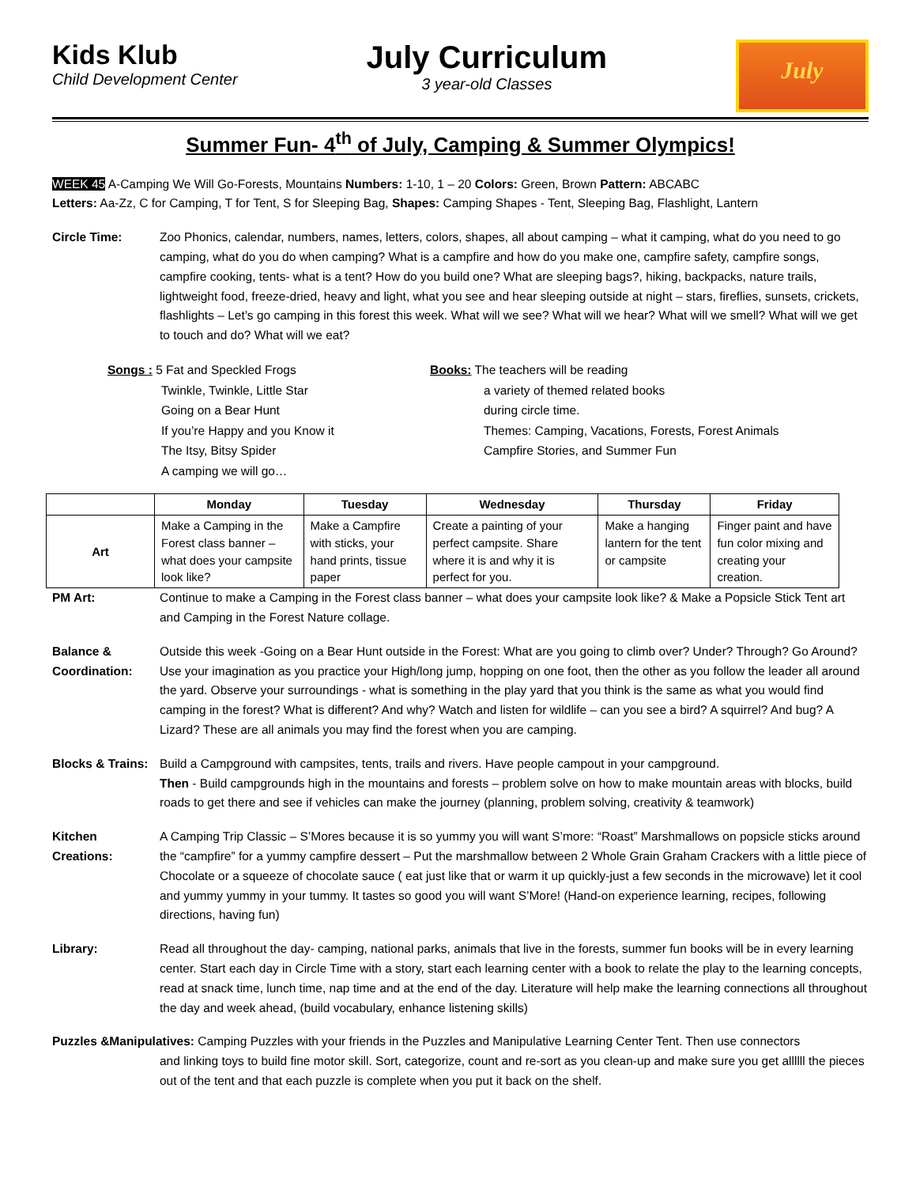Kids Klub
Child Development Center
July Curriculum
3 year-old Classes
July
Summer Fun- 4<sup>th</sup> of July, Camping & Summer Olympics!
WEEK 45 A-Camping We Will Go-Forests, Mountains Numbers: 1-10, 1 – 20 Colors: Green, Brown Pattern: ABCABC
Letters: Aa-Zz, C for Camping, T for Tent, S for Sleeping Bag, Shapes: Camping Shapes - Tent, Sleeping Bag, Flashlight, Lantern
Circle Time: Zoo Phonics, calendar, numbers, names, letters, colors, shapes, all about camping – what it camping, what do you need to go camping, what do you do when camping? What is a campfire and how do you make one, campfire safety, campfire songs, campfire cooking, tents- what is a tent? How do you build one? What are sleeping bags?, hiking, backpacks, nature trails, lightweight food, freeze-dried, heavy and light, what you see and hear sleeping outside at night – stars, fireflies, sunsets, crickets, flashlights – Let’s go camping in this forest this week. What will we see? What will we hear? What will we smell? What will we get to touch and do? What will we eat?
Songs : 5 Fat and Speckled Frogs
Twinkle, Twinkle, Little Star
Going on a Bear Hunt
If you’re Happy and you Know it
The Itsy, Bitsy Spider
A camping we will go…
Books: The teachers will be reading
a variety of themed related books
during circle time.
Themes: Camping, Vacations, Forests, Forest Animals
Campfire Stories, and Summer Fun
| | Monday | Tuesday | Wednesday | Thursday | Friday |
| --- | --- | --- | --- | --- | --- |
| Art | Make a Camping in the Forest class banner – what does your campsite look like? | Make a Campfire with sticks, your hand prints, tissue paper | Create a painting of your perfect campsite. Share where it is and why it is perfect for you. | Make a hanging lantern for the tent or campsite | Finger paint and have fun color mixing and creating your creation. |
PM Art: Continue to make a Camping in the Forest class banner – what does your campsite look like? & Make a Popsicle Stick Tent art and Camping in the Forest Nature collage.
Balance & Coordination:
Outside this week -Going on a Bear Hunt outside in the Forest: What are you going to climb over? Under? Through? Go Around? Use your imagination as you practice your High/long jump, hopping on one foot, then the other as you follow the leader all around the yard. Observe your surroundings - what is something in the play yard that you think is the same as what you would find camping in the forest? What is different? And why? Watch and listen for wildlife – can you see a bird? A squirrel? And bug? A Lizard? These are all animals you may find the forest when you are camping.
Blocks & Trains:
Build a Campground with campsites, tents, trails and rivers. Have people campout in your campground.
Then - Build campgrounds high in the mountains and forests – problem solve on how to make mountain areas with blocks, build roads to get there and see if vehicles can make the journey (planning, problem solving, creativity & teamwork)
Kitchen Creations:
A Camping Trip Classic – S’Mores because it is so yummy you will want S’more: “Roast” Marshmallows on popsicle sticks around the “campfire” for a yummy campfire dessert – Put the marshmallow between 2 Whole Grain Graham Crackers with a little piece of Chocolate or a squeeze of chocolate sauce ( eat just like that or warm it up quickly-just a few seconds in the microwave) let it cool and yummy yummy in your tummy. It tastes so good you will want S’More! (Hand-on experience learning, recipes, following directions, having fun)
Library: Read all throughout the day- camping, national parks, animals that live in the forests, summer fun books will be in every learning center. Start each day in Circle Time with a story, start each learning center with a book to relate the play to the learning concepts, read at snack time, lunch time, nap time and at the end of the day. Literature will help make the learning connections all throughout the day and week ahead, (build vocabulary, enhance listening skills)
Puzzles &Manipulatives: Camping Puzzles with your friends in the Puzzles and Manipulative Learning Center Tent. Then use connectors
and linking toys to build fine motor skill. Sort, categorize, count and re-sort as you clean-up and make sure you get allllll the pieces out of the tent and that each puzzle is complete when you put it back on the shelf.